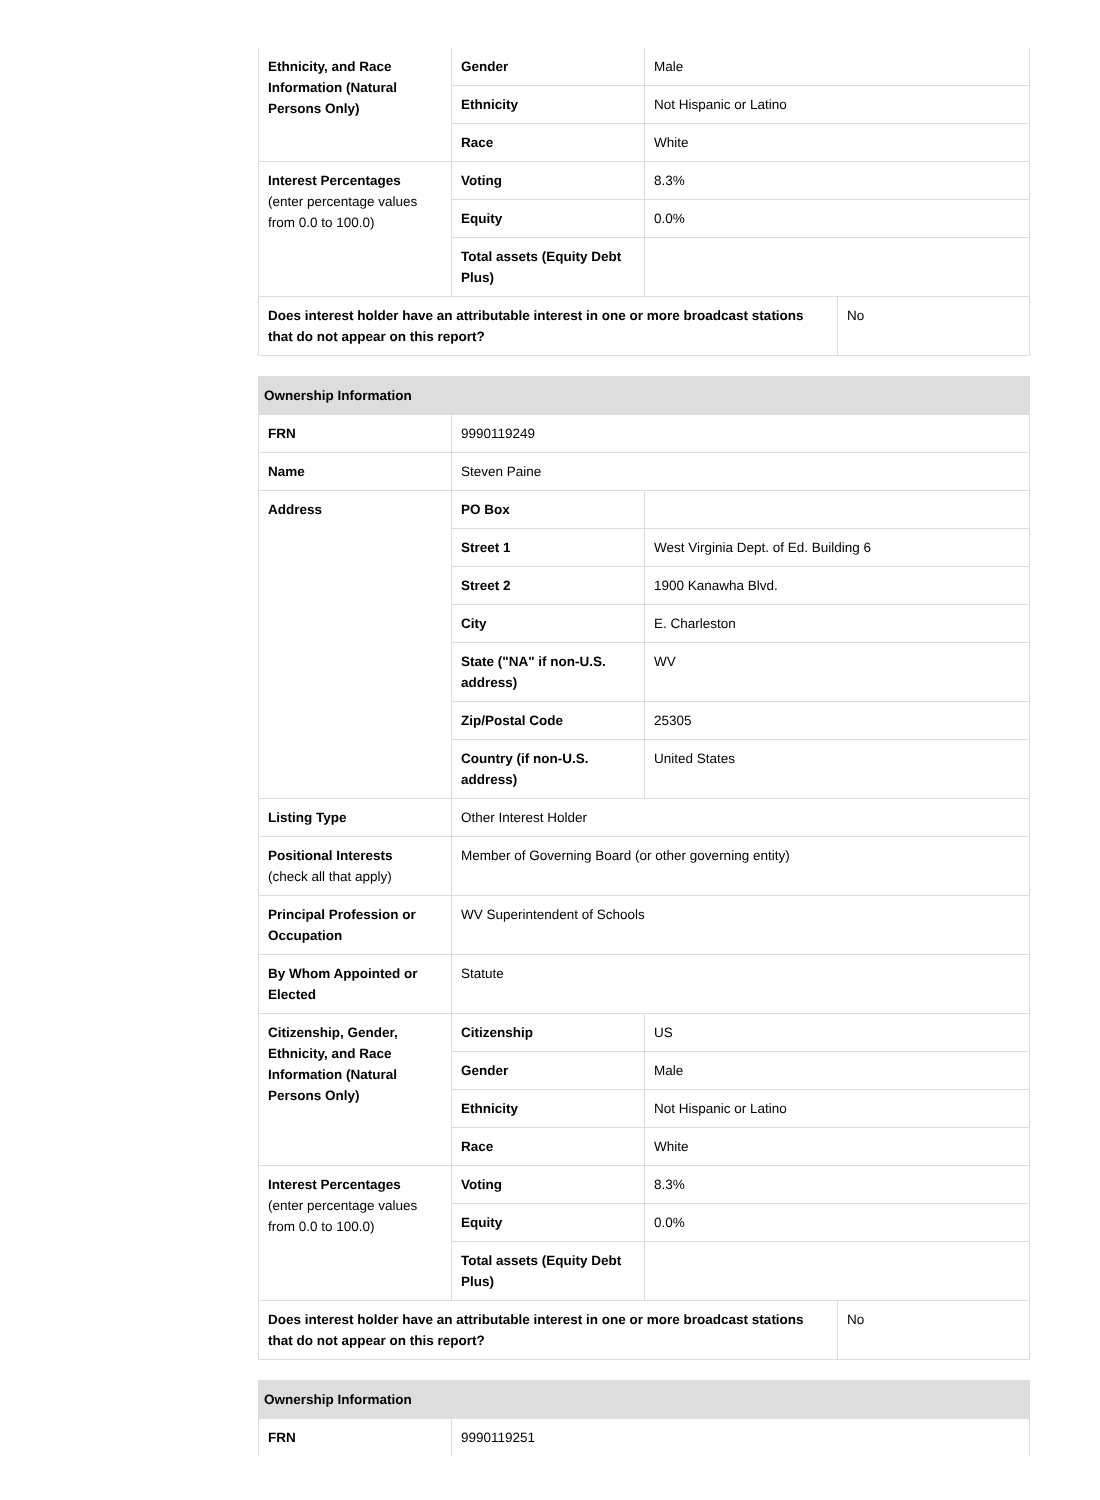| Ethnicity, and Race Information (Natural Persons Only) | Gender | Male | |
| | Ethnicity | Not Hispanic or Latino | |
| | Race | White | |
| Interest Percentages (enter percentage values from 0.0 to 100.0) | Voting | 8.3% | |
| | Equity | 0.0% | |
| | Total assets (Equity Debt Plus) | | |
| Does interest holder have an attributable interest in one or more broadcast stations that do not appear on this report? | | | No |
| Ownership Information | | | |
| FRN | 9990119249 | | |
| Name | Steven Paine | | |
| Address | PO Box | | |
| | Street 1 | West Virginia Dept. of Ed. Building 6 | |
| | Street 2 | 1900 Kanawha Blvd. | |
| | City | E. Charleston | |
| | State ("NA" if non-U.S. address) | WV | |
| | Zip/Postal Code | 25305 | |
| | Country (if non-U.S. address) | United States | |
| Listing Type | Other Interest Holder | | |
| Positional Interests (check all that apply) | Member of Governing Board (or other governing entity) | | |
| Principal Profession or Occupation | WV Superintendent of Schools | | |
| By Whom Appointed or Elected | Statute | | |
| Citizenship, Gender, Ethnicity, and Race Information (Natural Persons Only) | Citizenship | US | |
| | Gender | Male | |
| | Ethnicity | Not Hispanic or Latino | |
| | Race | White | |
| Interest Percentages (enter percentage values from 0.0 to 100.0) | Voting | 8.3% | |
| | Equity | 0.0% | |
| | Total assets (Equity Debt Plus) | | |
| Does interest holder have an attributable interest in one or more broadcast stations that do not appear on this report? | | | No |
| Ownership Information | |
| FRN | 9990119251 |